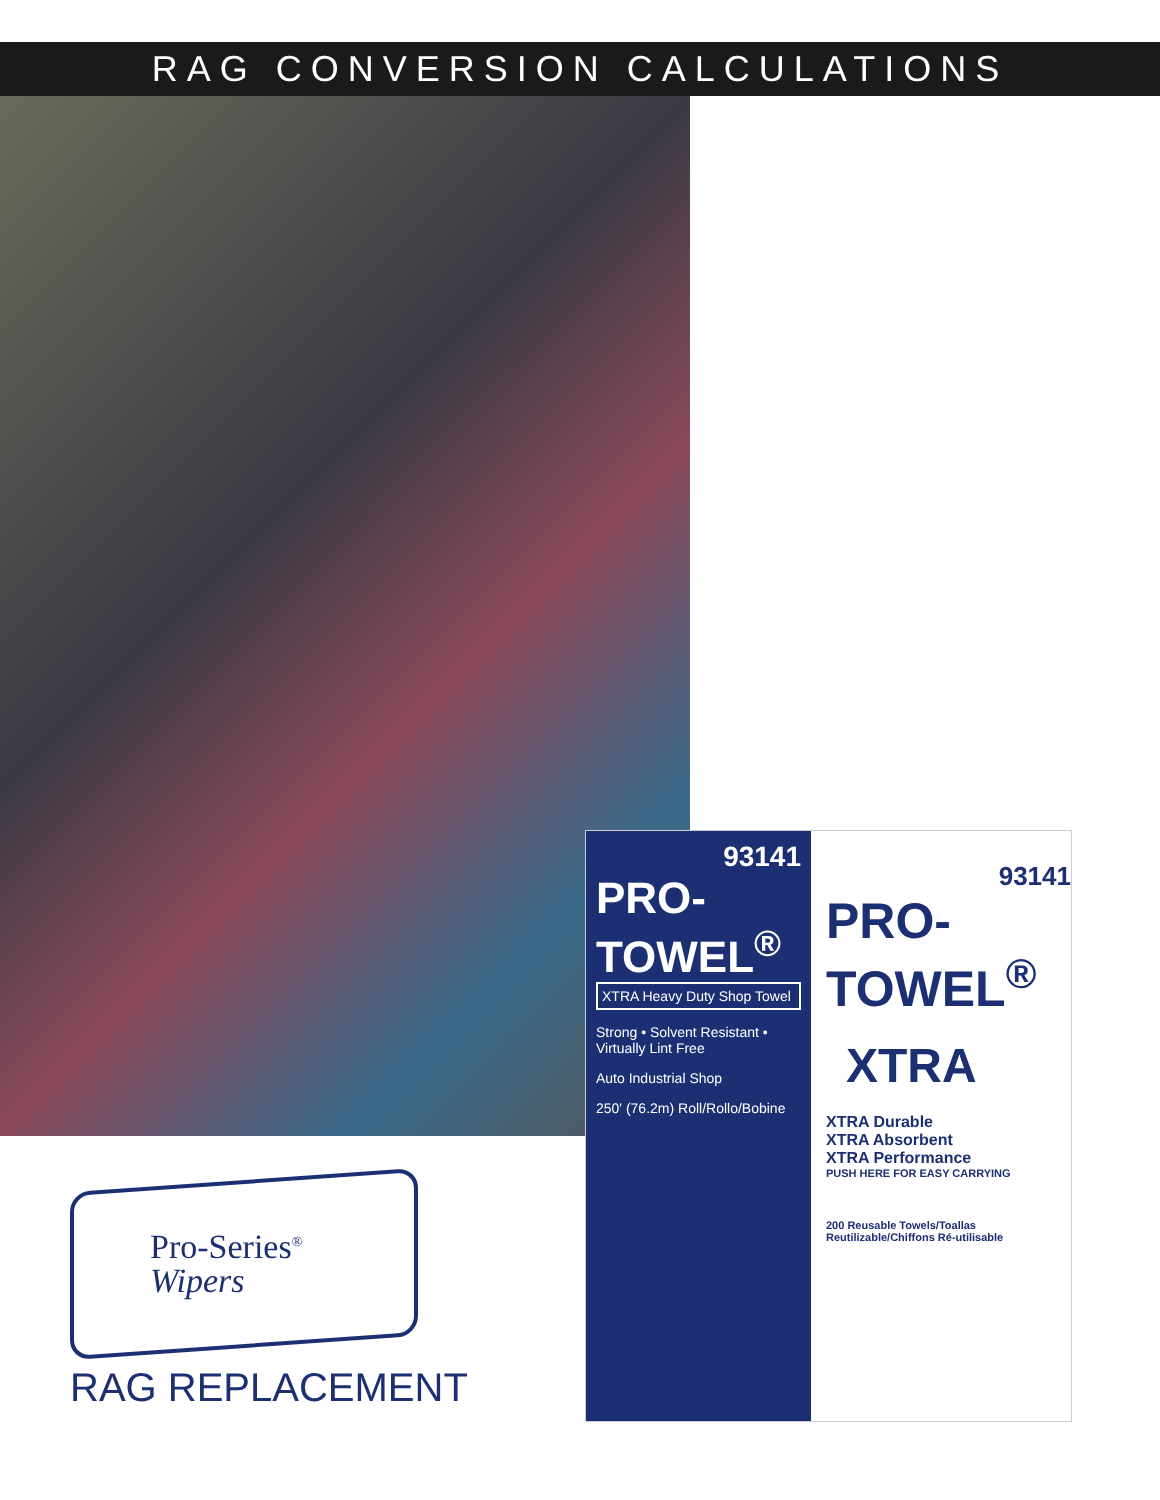RAG CONVERSION CALCULATIONS
93141
PRO-TOWEL<sup>®</sup>
XTRA Heavy Duty Shop Towel
Strong • Solvent Resistant • Virtually Lint Free
Auto Industrial Shop
250' (76.2m) Roll/Rollo/Bobine
93141
PRO-TOWEL<sup>®</sup>
XTRA
XTRA Durable
XTRA Absorbent
XTRA Performance
PUSH HERE FOR EASY CARRYING
200 Reusable Towels/Toallas Reutilizable/Chiffons Ré-utilisable
Pro-Series<sup>®</sup>
Wipers
RAG REPLACEMENT